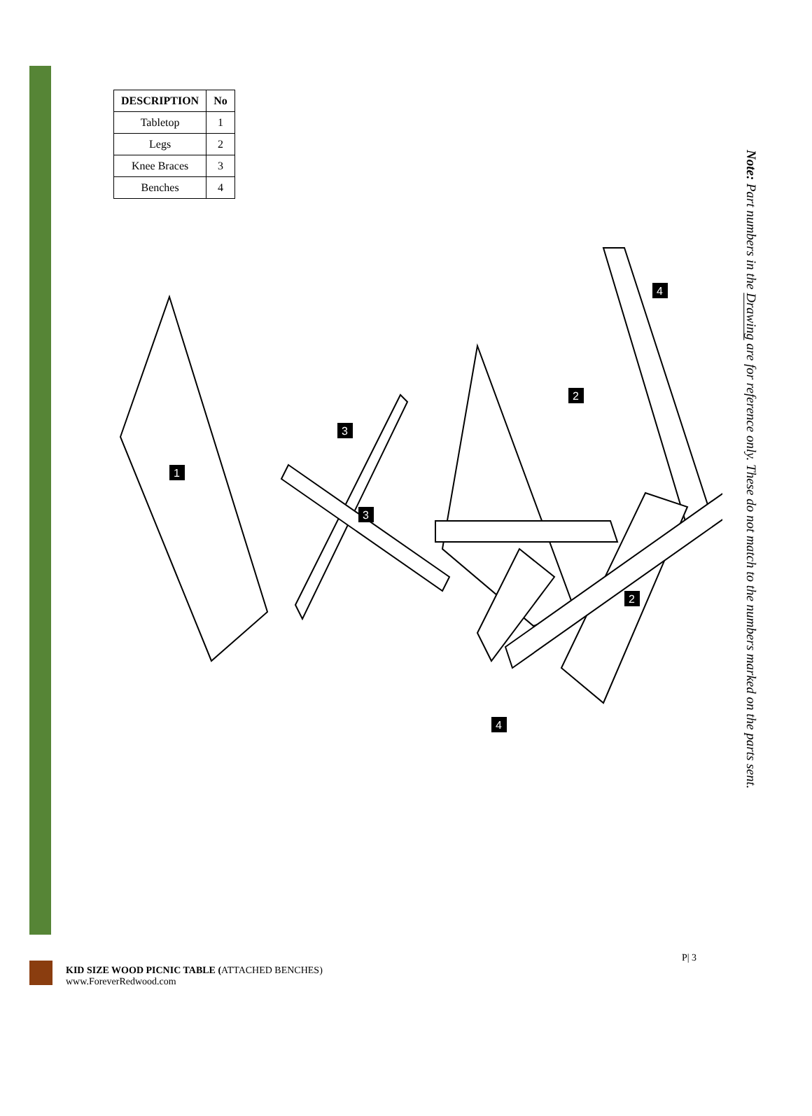| DESCRIPTION | No |
| --- | --- |
| Tabletop | 1 |
| Legs | 2 |
| Knee Braces | 3 |
| Benches | 4 |
1
3
3
2
2
4
4
Note: Part numbers in the Drawing are for reference only. These do not match to the numbers marked on the parts sent.
KID SIZE WOOD PICNIC TABLE (ATTACHED BENCHES)
www.ForeverRedwood.com
P| 3